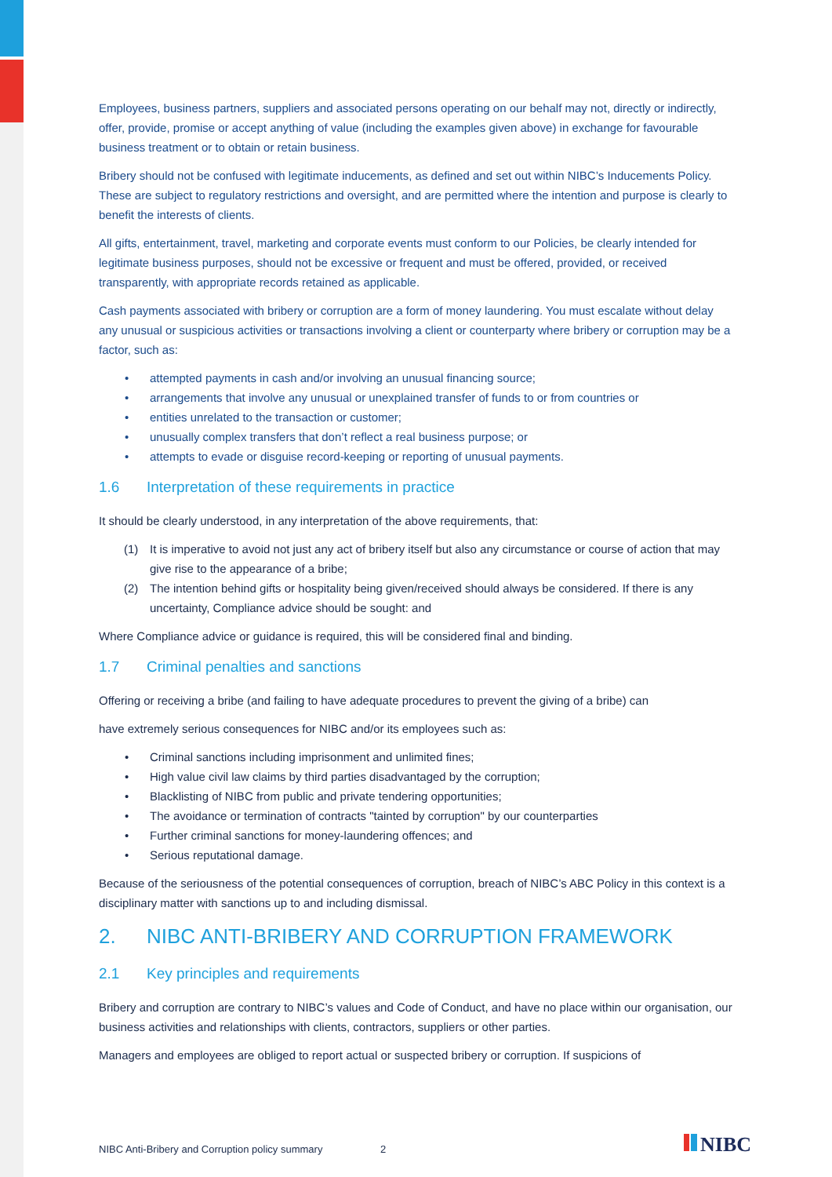Employees, business partners, suppliers and associated persons operating on our behalf may not, directly or indirectly, offer, provide, promise or accept anything of value (including the examples given above) in exchange for favourable business treatment or to obtain or retain business.
Bribery should not be confused with legitimate inducements, as defined and set out within NIBC’s Inducements Policy. These are subject to regulatory restrictions and oversight, and are permitted where the intention and purpose is clearly to benefit the interests of clients.
All gifts, entertainment, travel, marketing and corporate events must conform to our Policies, be clearly intended for legitimate business purposes, should not be excessive or frequent and must be offered, provided, or received transparently, with appropriate records retained as applicable.
Cash payments associated with bribery or corruption are a form of money laundering. You must escalate without delay any unusual or suspicious activities or transactions involving a client or counterparty where bribery or corruption may be a factor, such as:
• attempted payments in cash and/or involving an unusual financing source;
• arrangements that involve any unusual or unexplained transfer of funds to or from countries or
• entities unrelated to the transaction or customer;
• unusually complex transfers that don’t reflect a real business purpose; or
• attempts to evade or disguise record-keeping or reporting of unusual payments.
1.6 Interpretation of these requirements in practice
It should be clearly understood, in any interpretation of the above requirements, that:
(1) It is imperative to avoid not just any act of bribery itself but also any circumstance or course of action that may give rise to the appearance of a bribe;
(2) The intention behind gifts or hospitality being given/received should always be considered. If there is any uncertainty, Compliance advice should be sought: and
Where Compliance advice or guidance is required, this will be considered final and binding.
1.7 Criminal penalties and sanctions
Offering or receiving a bribe (and failing to have adequate procedures to prevent the giving of a bribe) can
have extremely serious consequences for NIBC and/or its employees such as:
• Criminal sanctions including imprisonment and unlimited fines;
• High value civil law claims by third parties disadvantaged by the corruption;
• Blacklisting of NIBC from public and private tendering opportunities;
• The avoidance or termination of contracts "tainted by corruption" by our counterparties
• Further criminal sanctions for money-laundering offences; and
• Serious reputational damage.
Because of the seriousness of the potential consequences of corruption, breach of NIBC’s ABC Policy in this context is a disciplinary matter with sanctions up to and including dismissal.
2. NIBC ANTI-BRIBERY AND CORRUPTION FRAMEWORK
2.1 Key principles and requirements
Bribery and corruption are contrary to NIBC’s values and Code of Conduct, and have no place within our organisation, our business activities and relationships with clients, contractors, suppliers or other parties.
Managers and employees are obliged to report actual or suspected bribery or corruption. If suspicions of
NIBC Anti-Bribery and Corruption policy summary 2
NIBC